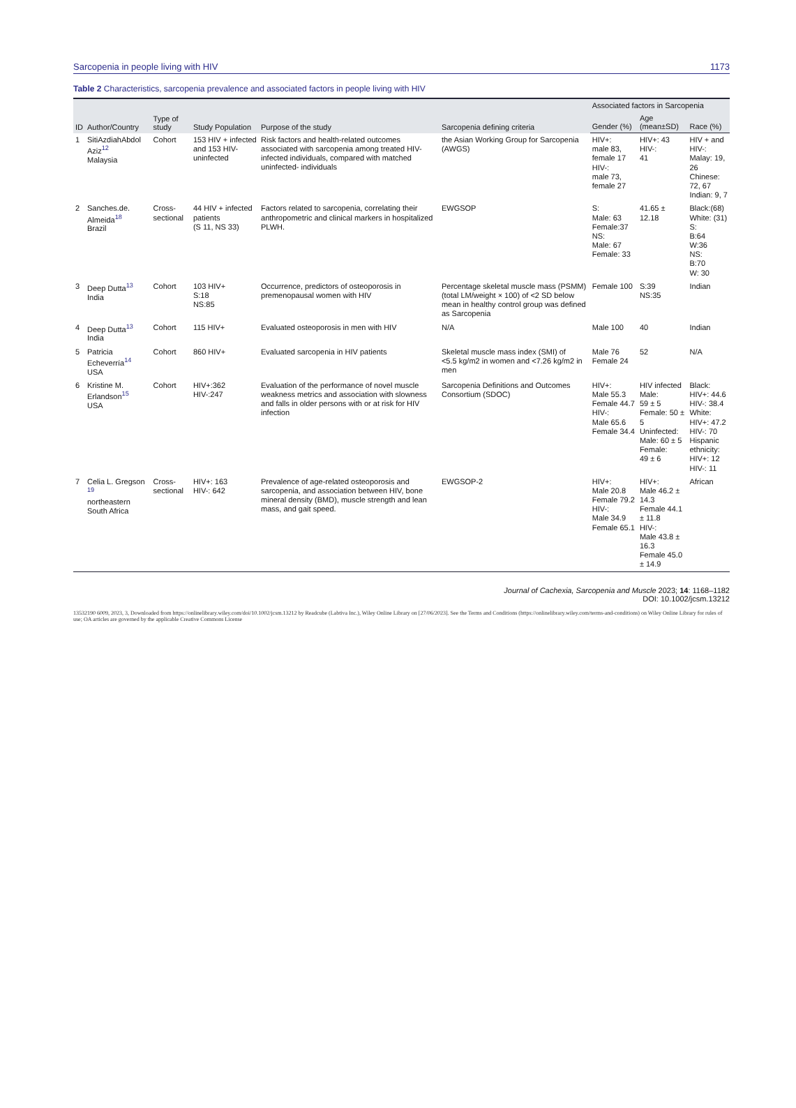Sarcopenia in people living with HIV 1173
Table 2 Characteristics, sarcopenia prevalence and associated factors in people living with HIV
| ID | Author/Country | Type of study | Study Population | Purpose of the study | Sarcopenia defining criteria | Associated factors in Sarcopenia | | |
| --- | --- | --- | --- | --- | --- | --- | --- | --- |
| | | | | | | Gender (%) | Age (mean±SD) | Race (%) |
| 1 | SitiAzdiahAbdol Aziz<sup>12</sup> Malaysia | Cohort | 153 HIV + infected and 153 HIV- uninfected | Risk factors and health-related outcomes associated with sarcopenia among treated HIV-infected individuals, compared with matched uninfected- individuals | the Asian Working Group for Sarcopenia (AWGS) | HIV+: male 83, female 17 HIV-: male 73, female 27 | HIV+: 43 HIV-: 41 | HIV + and HIV-: Malay: 19, 26 Chinese: 72, 67 Indian: 9, 7 |
| 2 | Sanches.de. Almeida<sup>18</sup> Brazil | Cross-sectional | 44 HIV + infected patients (S 11, NS 33) | Factors related to sarcopenia, correlating their anthropometric and clinical markers in hospitalized PLWH. | EWGSOP | S: Male: 63 Female:37 NS: Male: 67 Female: 33 | 41.65 ± 12.18 | Black:(68) White: (31) S: B:64 W:36 NS: B:70 W: 30 |
| 3 | Deep Dutta<sup>13</sup> India | Cohort | 103 HIV+ S:18 NS:85 | Occurrence, predictors of osteoporosis in premenopausal women with HIV | Percentage skeletal muscle mass (PSMM) (total LM/weight × 100) of <2 SD below mean in healthy control group was defined as Sarcopenia | Female 100 | S:39 NS:35 | Indian |
| 4 | Deep Dutta<sup>13</sup> India | Cohort | 115 HIV+ | Evaluated osteoporosis in men with HIV | N/A | Male 100 | 40 | Indian |
| 5 | Patricia Echeverría<sup>14</sup> USA | Cohort | 860 HIV+ | Evaluated sarcopenia in HIV patients | Skeletal muscle mass index (SMI) of <5.5 kg/m2 in women and <7.26 kg/m2 in men | Male 76 Female 24 | 52 | N/A |
| 6 | Kristine M. Erlandson<sup>15</sup> USA | Cohort | HIV+:362 HIV-:247 | Evaluation of the performance of novel muscle weakness metrics and association with slowness and falls in older persons with or at risk for HIV infection | Sarcopenia Definitions and Outcomes Consortium (SDOC) | HIV+: Male 55.3 Female 44.7 HIV-: Male 65.6 Female 34.4 | HIV infected Male: 59 ± 5 Female: 50 ± 5 Uninfected: Male: 60 ± 5 Female: 49 ± 6 | Black: HIV+: 44.6 HIV-: 38.4 White: HIV+: 47.2 HIV-: 70 Hispanic ethnicity: HIV+: 12 HIV-: 11 |
| 7 | Celia L. Gregson <sup>19</sup> northeastern South Africa | Cross-sectional | HIV+: 163 HIV-: 642 | Prevalence of age-related osteoporosis and sarcopenia, and association between HIV, bone mineral density (BMD), muscle strength and lean mass, and gait speed. | EWGSOP-2 | HIV+: Male 20.8 Female 79.2 HIV-: Male 34.9 Female 65.1 | HIV+: Male 46.2 ± 14.3 Female 44.1 ± 11.8 HIV-: Male 43.8 ± 16.3 Female 45.0 ± 14.9 | African |
Journal of Cachexia, Sarcopenia and Muscle 2023; 14: 1168–1182
DOI: 10.1002/jcsm.13212
13532190 6009, 2023, 3, Downloaded from https://onlinelibrary.wiley.com/doi/10.1002/jcsm.13212 by Readcube (Labtiva Inc.), Wiley Online Library on [27/06/2023]. See the Terms and Conditions (https://onlinelibrary.wiley.com/terms-and-conditions) on Wiley Online Library for rules of use; OA articles are governed by the applicable Creative Commons License